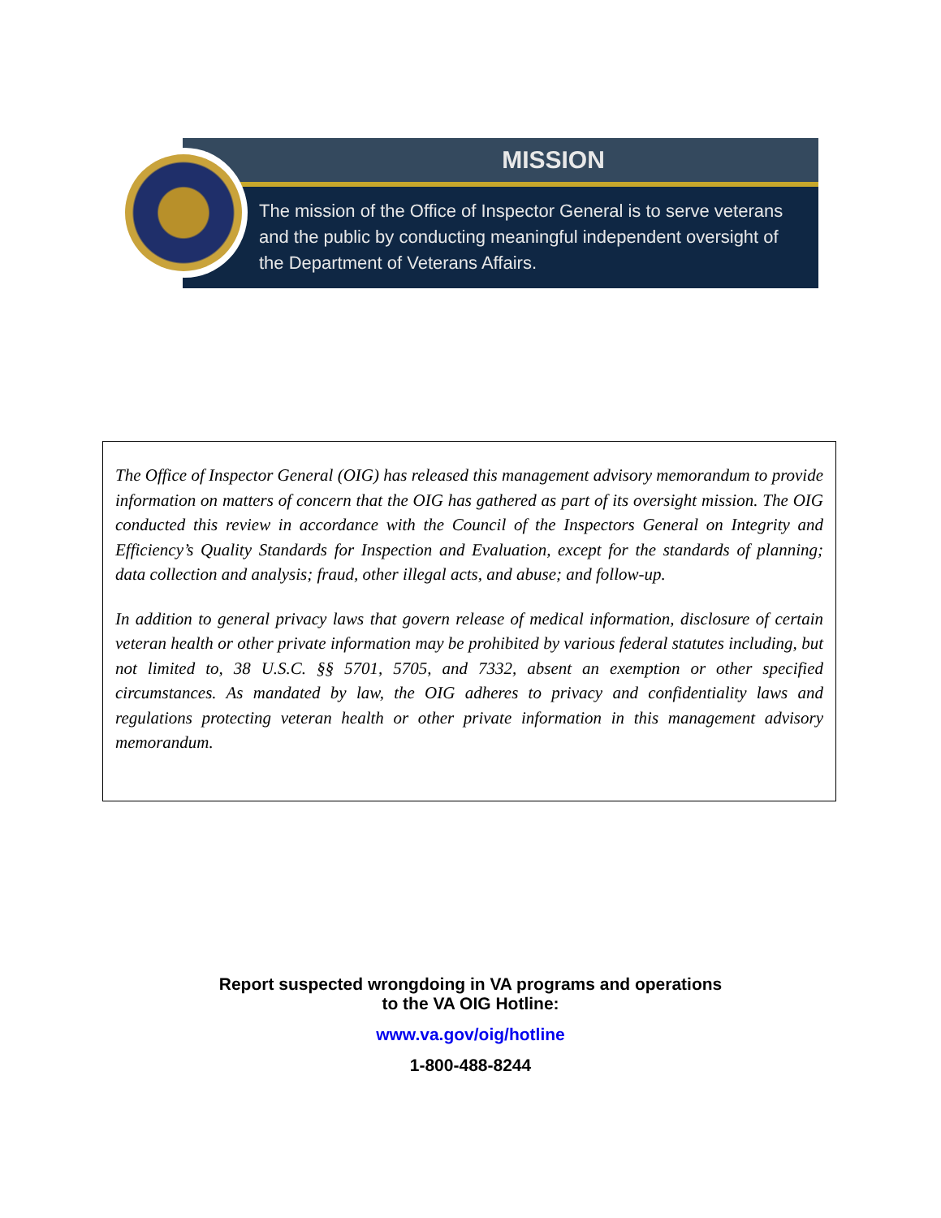MISSION
The mission of the Office of Inspector General is to serve veterans and the public by conducting meaningful independent oversight of the Department of Veterans Affairs.
The Office of Inspector General (OIG) has released this management advisory memorandum to provide information on matters of concern that the OIG has gathered as part of its oversight mission. The OIG conducted this review in accordance with the Council of the Inspectors General on Integrity and Efficiency’s Quality Standards for Inspection and Evaluation, except for the standards of planning; data collection and analysis; fraud, other illegal acts, and abuse; and follow-up.
In addition to general privacy laws that govern release of medical information, disclosure of certain veteran health or other private information may be prohibited by various federal statutes including, but not limited to, 38 U.S.C. §§ 5701, 5705, and 7332, absent an exemption or other specified circumstances. As mandated by law, the OIG adheres to privacy and confidentiality laws and regulations protecting veteran health or other private information in this management advisory memorandum.
Report suspected wrongdoing in VA programs and operations
to the VA OIG Hotline:
www.va.gov/oig/hotline
1-800-488-8244